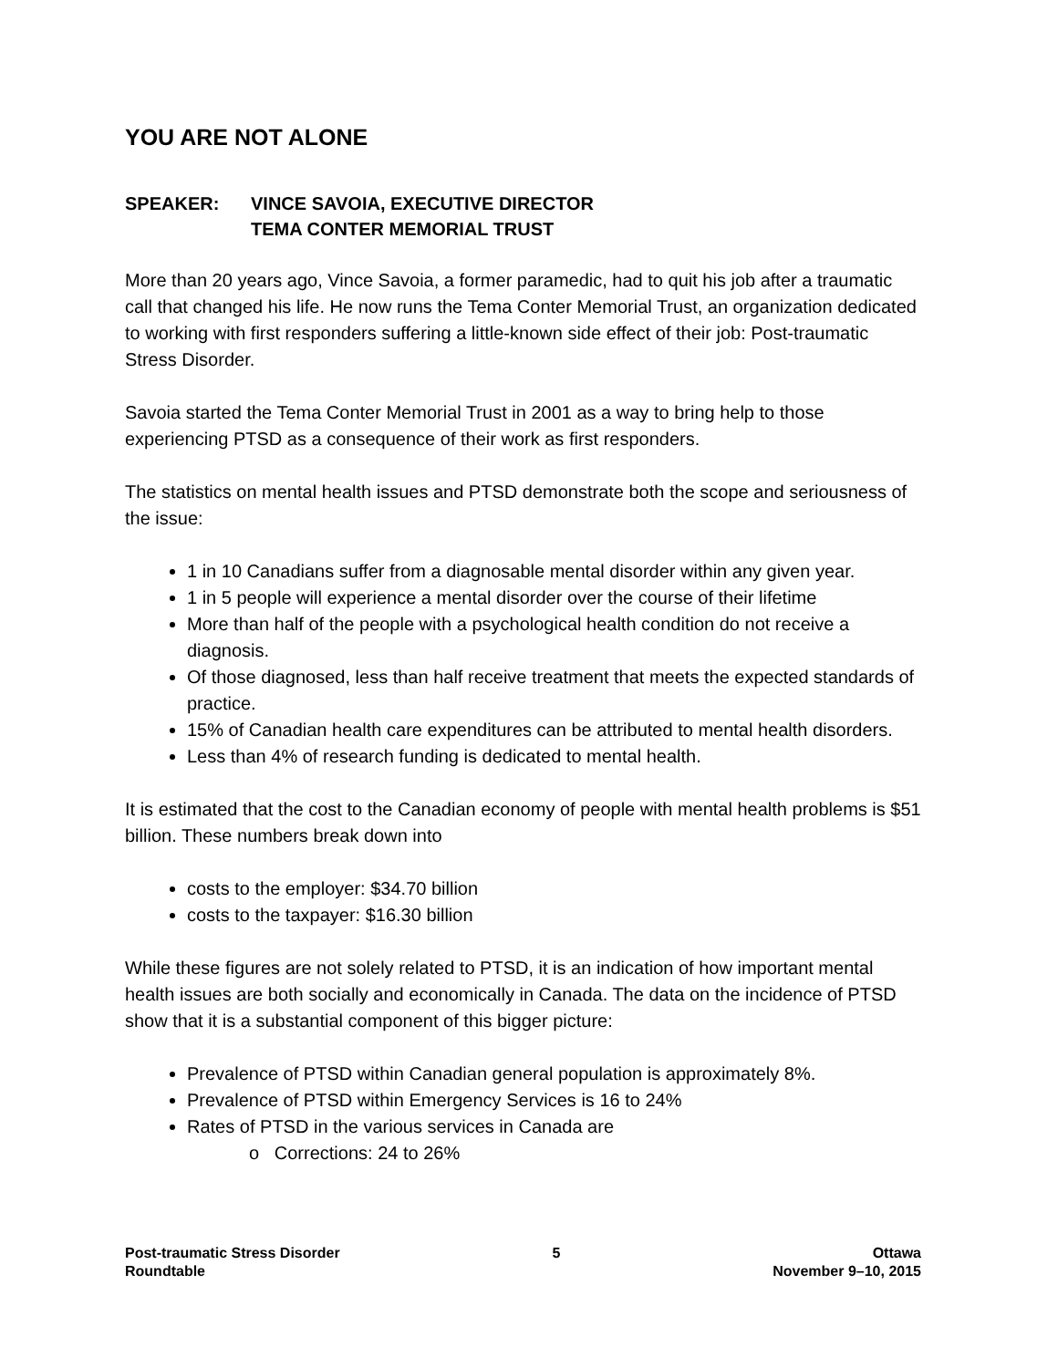YOU ARE NOT ALONE
SPEAKER: VINCE SAVOIA, EXECUTIVE DIRECTOR
TEMA CONTER MEMORIAL TRUST
More than 20 years ago, Vince Savoia, a former paramedic, had to quit his job after a traumatic call that changed his life. He now runs the Tema Conter Memorial Trust, an organization dedicated to working with first responders suffering a little-known side effect of their job: Post-traumatic Stress Disorder.
Savoia started the Tema Conter Memorial Trust in 2001 as a way to bring help to those experiencing PTSD as a consequence of their work as first responders.
The statistics on mental health issues and PTSD demonstrate both the scope and seriousness of the issue:
1 in 10 Canadians suffer from a diagnosable mental disorder within any given year.
1 in 5 people will experience a mental disorder over the course of their lifetime
More than half of the people with a psychological health condition do not receive a diagnosis.
Of those diagnosed, less than half receive treatment that meets the expected standards of practice.
15% of Canadian health care expenditures can be attributed to mental health disorders.
Less than 4% of research funding is dedicated to mental health.
It is estimated that the cost to the Canadian economy of people with mental health problems is $51 billion. These numbers break down into
costs to the employer: $34.70 billion
costs to the taxpayer: $16.30 billion
While these figures are not solely related to PTSD, it is an indication of how important mental health issues are both socially and economically in Canada. The data on the incidence of PTSD show that it is a substantial component of this bigger picture:
Prevalence of PTSD within Canadian general population is approximately 8%.
Prevalence of PTSD within Emergency Services is 16 to 24%
Rates of PTSD in the various services in Canada are
o Corrections: 24 to 26%
Post-traumatic Stress Disorder
Roundtable
5 Ottawa
November 9–10, 2015